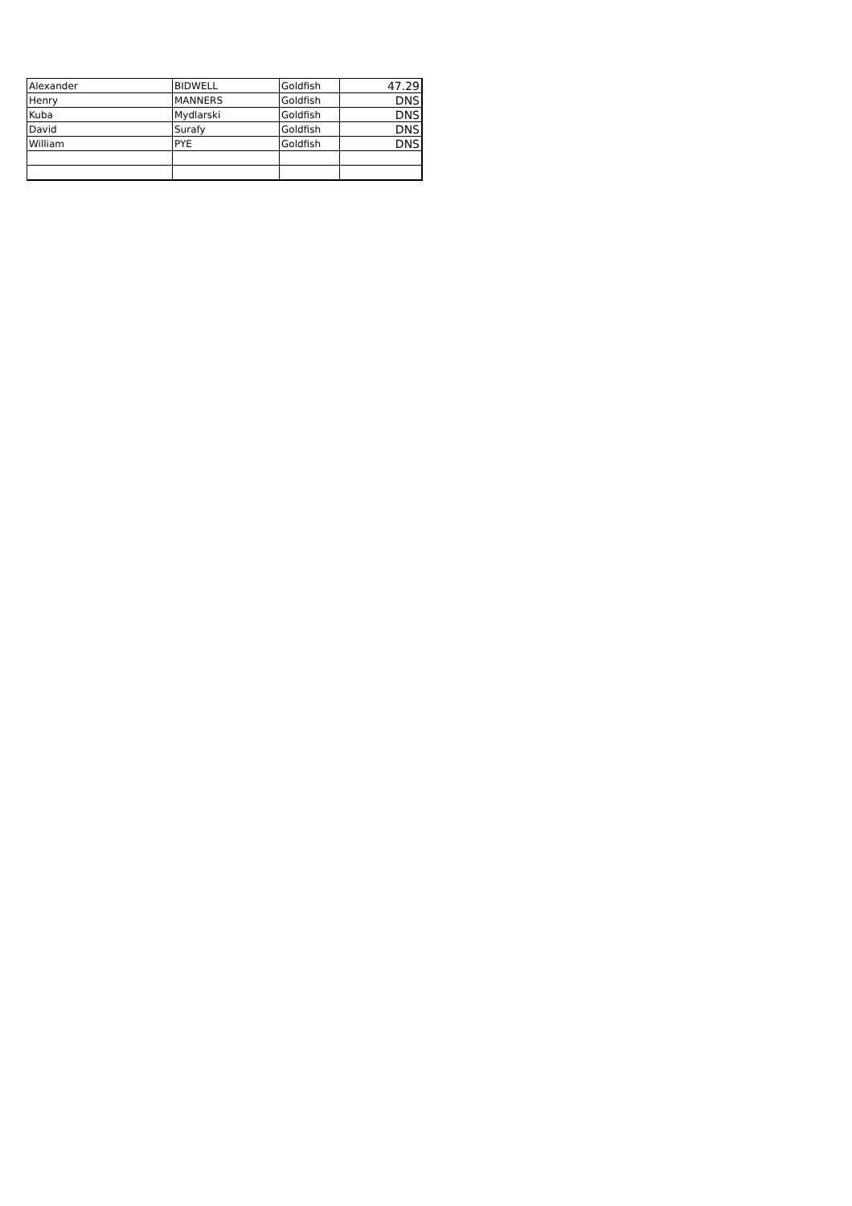| Alexander | BIDWELL | Goldfish | 47.29 |
| Henry | MANNERS | Goldfish | DNS |
| Kuba | Mydlarski | Goldfish | DNS |
| David | Surafy | Goldfish | DNS |
| William | PYE | Goldfish | DNS |